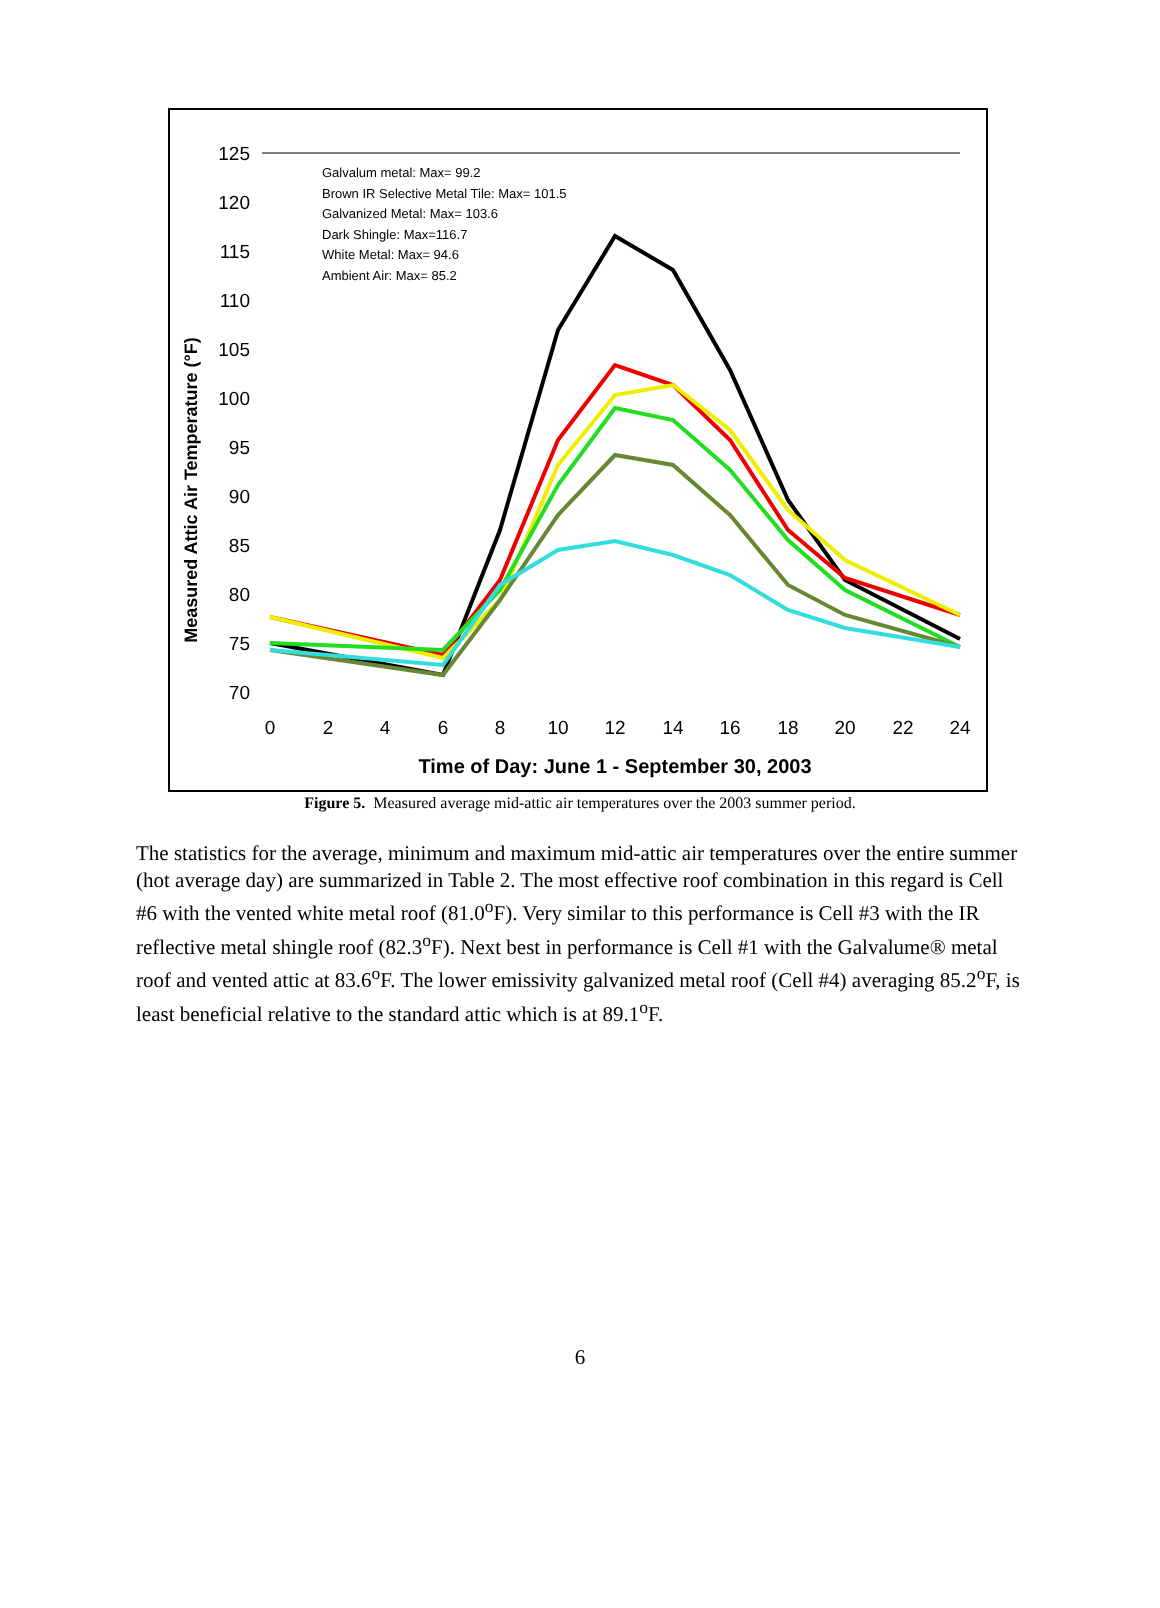125
120
115
110
105
100
95
90
85
80
75
70
0
2
4
6
8
10
12
14
16
18
20
22
24
Time of Day: June 1 - September 30, 2003
Measured Attic Air Temperature (°F)
Galvalum metal: Max= 99.2
Brown IR Selective Metal Tile: Max= 101.5
Galvanized Metal: Max= 103.6
Dark Shingle: Max=116.7
White Metal: Max= 94.6
Ambient Air: Max= 85.2
Figure 5. Measured average mid-attic air temperatures over the 2003 summer period.
The statistics for the average, minimum and maximum mid-attic air temperatures over the entire summer (hot average day) are summarized in Table 2. The most effective roof combination in this regard is Cell #6 with the vented white metal roof (81.0<sup>o</sup>F). Very similar to this performance is Cell #3 with the IR reflective metal shingle roof (82.3<sup>o</sup>F). Next best in performance is Cell #1 with the Galvalume® metal roof and vented attic at 83.6<sup>o</sup>F. The lower emissivity galvanized metal roof (Cell #4) averaging 85.2<sup>o</sup>F, is least beneficial relative to the standard attic which is at 89.1<sup>o</sup>F.
6